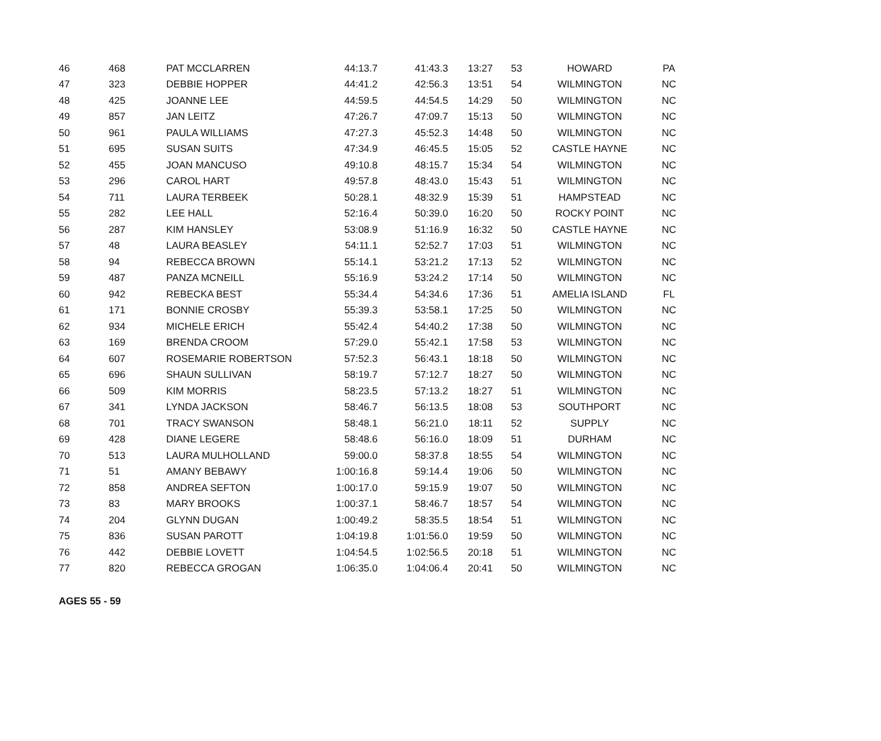| 46 | 468 | PAT MCCLARREN | 44:13.7 | 41:43.3 | 13:27 | 53 | HOWARD | PA |
| 47 | 323 | DEBBIE HOPPER | 44:41.2 | 42:56.3 | 13:51 | 54 | WILMINGTON | NC |
| 48 | 425 | JOANNE LEE | 44:59.5 | 44:54.5 | 14:29 | 50 | WILMINGTON | NC |
| 49 | 857 | JAN LEITZ | 47:26.7 | 47:09.7 | 15:13 | 50 | WILMINGTON | NC |
| 50 | 961 | PAULA WILLIAMS | 47:27.3 | 45:52.3 | 14:48 | 50 | WILMINGTON | NC |
| 51 | 695 | SUSAN SUITS | 47:34.9 | 46:45.5 | 15:05 | 52 | CASTLE HAYNE | NC |
| 52 | 455 | JOAN MANCUSO | 49:10.8 | 48:15.7 | 15:34 | 54 | WILMINGTON | NC |
| 53 | 296 | CAROL HART | 49:57.8 | 48:43.0 | 15:43 | 51 | WILMINGTON | NC |
| 54 | 711 | LAURA TERBEEK | 50:28.1 | 48:32.9 | 15:39 | 51 | HAMPSTEAD | NC |
| 55 | 282 | LEE HALL | 52:16.4 | 50:39.0 | 16:20 | 50 | ROCKY POINT | NC |
| 56 | 287 | KIM HANSLEY | 53:08.9 | 51:16.9 | 16:32 | 50 | CASTLE HAYNE | NC |
| 57 | 48 | LAURA BEASLEY | 54:11.1 | 52:52.7 | 17:03 | 51 | WILMINGTON | NC |
| 58 | 94 | REBECCA BROWN | 55:14.1 | 53:21.2 | 17:13 | 52 | WILMINGTON | NC |
| 59 | 487 | PANZA MCNEILL | 55:16.9 | 53:24.2 | 17:14 | 50 | WILMINGTON | NC |
| 60 | 942 | REBECKA BEST | 55:34.4 | 54:34.6 | 17:36 | 51 | AMELIA ISLAND | FL |
| 61 | 171 | BONNIE CROSBY | 55:39.3 | 53:58.1 | 17:25 | 50 | WILMINGTON | NC |
| 62 | 934 | MICHELE ERICH | 55:42.4 | 54:40.2 | 17:38 | 50 | WILMINGTON | NC |
| 63 | 169 | BRENDA CROOM | 57:29.0 | 55:42.1 | 17:58 | 53 | WILMINGTON | NC |
| 64 | 607 | ROSEMARIE ROBERTSON | 57:52.3 | 56:43.1 | 18:18 | 50 | WILMINGTON | NC |
| 65 | 696 | SHAUN SULLIVAN | 58:19.7 | 57:12.7 | 18:27 | 50 | WILMINGTON | NC |
| 66 | 509 | KIM MORRIS | 58:23.5 | 57:13.2 | 18:27 | 51 | WILMINGTON | NC |
| 67 | 341 | LYNDA JACKSON | 58:46.7 | 56:13.5 | 18:08 | 53 | SOUTHPORT | NC |
| 68 | 701 | TRACY SWANSON | 58:48.1 | 56:21.0 | 18:11 | 52 | SUPPLY | NC |
| 69 | 428 | DIANE LEGERE | 58:48.6 | 56:16.0 | 18:09 | 51 | DURHAM | NC |
| 70 | 513 | LAURA MULHOLLAND | 59:00.0 | 58:37.8 | 18:55 | 54 | WILMINGTON | NC |
| 71 | 51 | AMANY BEBAWY | 1:00:16.8 | 59:14.4 | 19:06 | 50 | WILMINGTON | NC |
| 72 | 858 | ANDREA SEFTON | 1:00:17.0 | 59:15.9 | 19:07 | 50 | WILMINGTON | NC |
| 73 | 83 | MARY BROOKS | 1:00:37.1 | 58:46.7 | 18:57 | 54 | WILMINGTON | NC |
| 74 | 204 | GLYNN DUGAN | 1:00:49.2 | 58:35.5 | 18:54 | 51 | WILMINGTON | NC |
| 75 | 836 | SUSAN PAROTT | 1:04:19.8 | 1:01:56.0 | 19:59 | 50 | WILMINGTON | NC |
| 76 | 442 | DEBBIE LOVETT | 1:04:54.5 | 1:02:56.5 | 20:18 | 51 | WILMINGTON | NC |
| 77 | 820 | REBECCA GROGAN | 1:06:35.0 | 1:04:06.4 | 20:41 | 50 | WILMINGTON | NC |
AGES 55 - 59